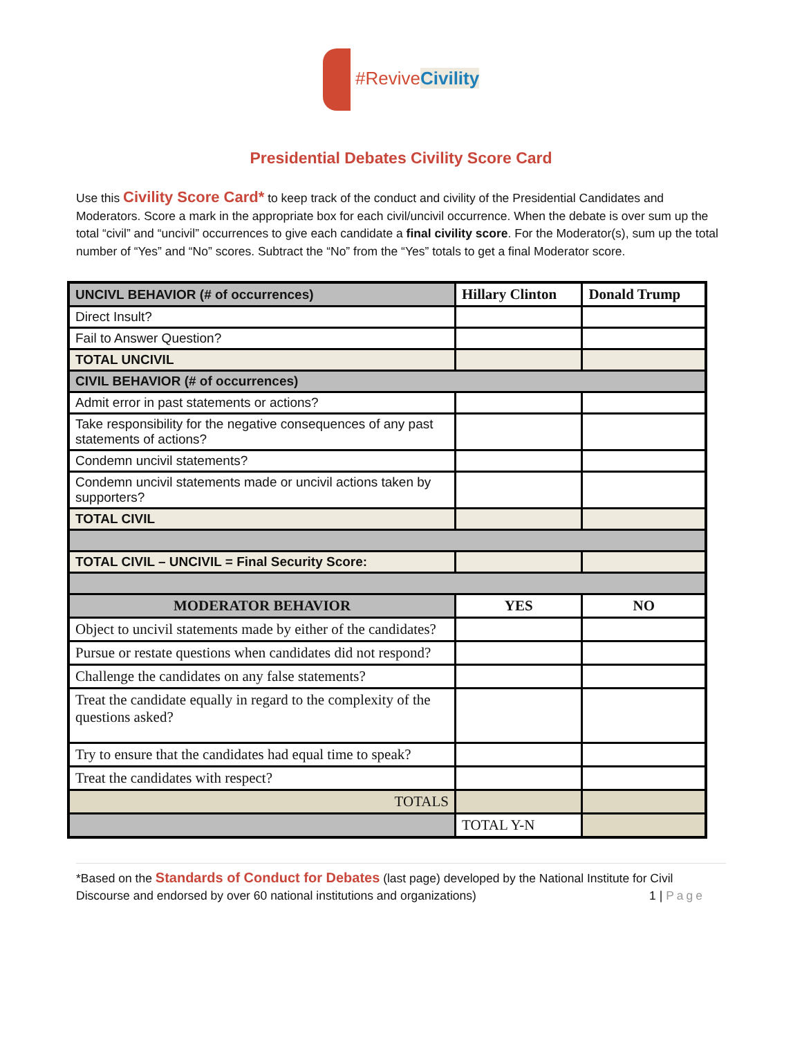#Revive Civility
Presidential Debates Civility Score Card
Use this Civility Score Card* to keep track of the conduct and civility of the Presidential Candidates and Moderators. Score a mark in the appropriate box for each civil/uncivil occurrence. When the debate is over sum up the total “civil” and “uncivil” occurrences to give each candidate a final civility score. For the Moderator(s), sum up the total number of “Yes” and “No” scores. Subtract the “No” from the “Yes” totals to get a final Moderator score.
| UNCIVL BEHAVIOR (# of occurrences) | Hillary Clinton | Donald Trump |
| Direct Insult? | | |
| Fail to Answer Question? | | |
| TOTAL UNCIVIL | | |
| CIVIL BEHAVIOR (# of occurrences) | | |
| Admit error in past statements or actions? | | |
| Take responsibility for the negative consequences of any past statements of actions? | | |
| Condemn uncivil statements? | | |
| Condemn uncivil statements made or uncivil actions taken by supporters? | | |
| TOTAL CIVIL | | |
| TOTAL CIVIL – UNCIVIL = Final Security Score: | | |
| MODERATOR BEHAVIOR | YES | NO |
| Object to uncivil statements made by either of the candidates? | | |
| Pursue or restate questions when candidates did not respond? | | |
| Challenge the candidates on any false statements? | | |
| Treat the candidate equally in regard to the complexity of the questions asked? | | |
| Try to ensure that the candidates had equal time to speak? | | |
| Treat the candidates with respect? | | |
| TOTALS | | |
| | TOTAL Y-N | |
*Based on the Standards of Conduct for Debates (last page) developed by the National Institute for Civil Discourse and endorsed by over 60 national institutions and organizations) 1 | Page